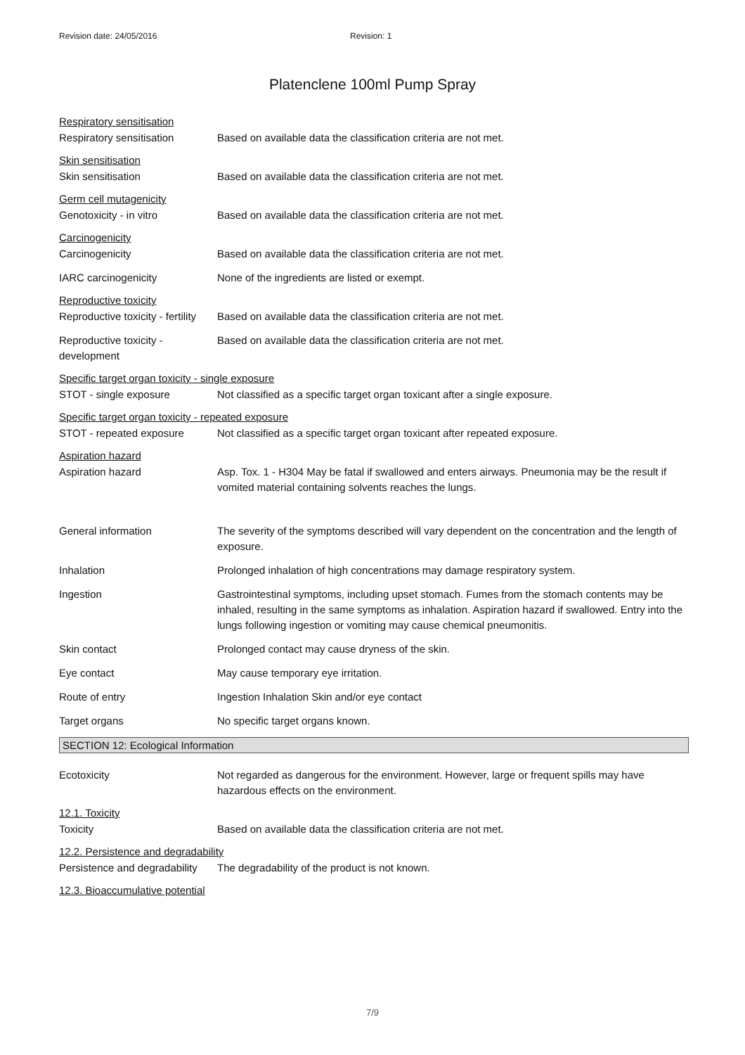Revision date: 24/05/2016 Revision: 1
Platenclene 100ml Pump Spray
Respiratory sensitisation
Respiratory sensitisation Based on available data the classification criteria are not met.
Skin sensitisation
Skin sensitisation Based on available data the classification criteria are not met.
Germ cell mutagenicity
Genotoxicity - in vitro Based on available data the classification criteria are not met.
Carcinogenicity
Carcinogenicity Based on available data the classification criteria are not met.
IARC carcinogenicity None of the ingredients are listed or exempt.
Reproductive toxicity
Reproductive toxicity - fertility
Based on available data the classification criteria are not met.
Reproductive toxicity -
development
Based on available data the classification criteria are not met.
Specific target organ toxicity - single exposure
STOT - single exposure Not classified as a specific target organ toxicant after a single exposure.
Specific target organ toxicity - repeated exposure
STOT - repeated exposure Not classified as a specific target organ toxicant after repeated exposure.
Aspiration hazard
Aspiration hazard Asp. Tox. 1 - H304 May be fatal if swallowed and enters airways. Pneumonia may be the result if vomited material containing solvents reaches the lungs.
General information The severity of the symptoms described will vary dependent on the concentration and the length of exposure.
Inhalation Prolonged inhalation of high concentrations may damage respiratory system.
Ingestion Gastrointestinal symptoms, including upset stomach. Fumes from the stomach contents may be inhaled, resulting in the same symptoms as inhalation. Aspiration hazard if swallowed. Entry into the lungs following ingestion or vomiting may cause chemical pneumonitis.
Skin contact Prolonged contact may cause dryness of the skin.
Eye contact May cause temporary eye irritation.
Route of entry Ingestion Inhalation Skin and/or eye contact
Target organs No specific target organs known.
SECTION 12: Ecological Information
Ecotoxicity Not regarded as dangerous for the environment. However, large or frequent spills may have hazardous effects on the environment.
12.1. Toxicity
Toxicity Based on available data the classification criteria are not met.
12.2. Persistence and degradability
Persistence and degradability
The degradability of the product is not known.
12.3. Bioaccumulative potential
7/9